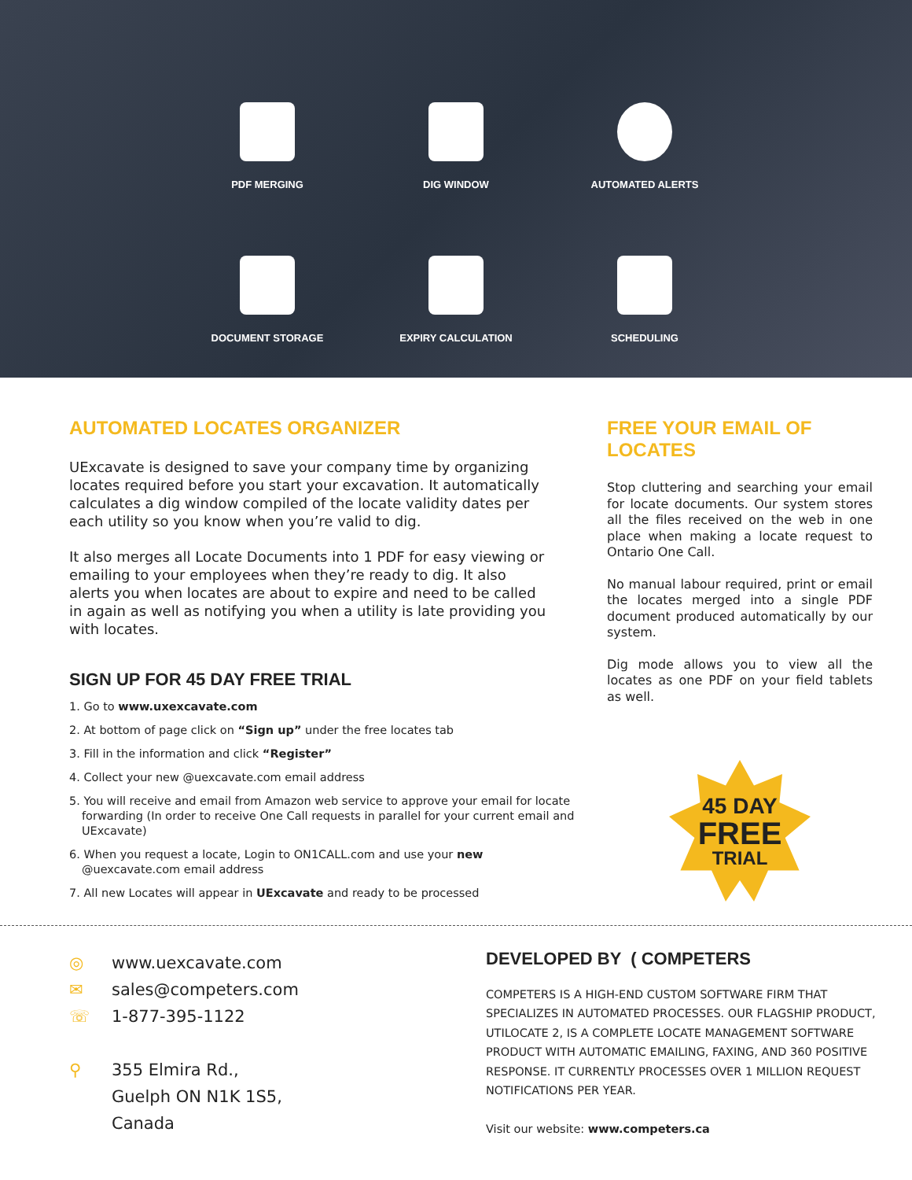PDF MERGING
DIG WINDOW
AUTOMATED ALERTS
DOCUMENT STORAGE
EXPIRY CALCULATION
SCHEDULING
AUTOMATED LOCATES ORGANIZER
UExcavate is designed to save your company time by organizing locates required before you start your excavation. It automatically calculates a dig window compiled of the locate validity dates per each utility so you know when you’re valid to dig.
It also merges all Locate Documents into 1 PDF for easy viewing or emailing to your employees when they’re ready to dig. It also alerts you when locates are about to expire and need to be called in again as well as notifying you when a utility is late providing you with locates.
SIGN UP FOR 45 DAY FREE TRIAL
1. Go to www.uxexcavate.com
2. At bottom of page click on “Sign up” under the free locates tab
3. Fill in the information and click “Register”
4. Collect your new @uexcavate.com email address
5. You will receive and email from Amazon web service to approve your email for locate forwarding (In order to receive One Call requests in parallel for your current email and UExcavate)
6. When you request a locate, Login to ON1CALL.com and use your new @uexcavate.com email address
7. All new Locates will appear in UExcavate and ready to be processed
FREE YOUR EMAIL OF LOCATES
Stop cluttering and searching your email for locate documents. Our system stores all the files received on the web in one place when making a locate request to Ontario One Call.
No manual labour required, print or email the locates merged into a single PDF document produced automatically by our system.
Dig mode allows you to view all the locates as one PDF on your field tablets as well.
45 DAY
FREE
TRIAL
◎ www.uexcavate.com
✉ sales@competers.com
☏ 1-877-395-1122
⚲ 355 Elmira Rd.,
Guelph ON N1K 1S5,
Canada
DEVELOPED BY ( COMPETERS
COMPETERS IS A HIGH-END CUSTOM SOFTWARE FIRM THAT SPECIALIZES IN AUTOMATED PROCESSES. OUR FLAGSHIP PRODUCT, UTILOCATE 2, IS A COMPLETE LOCATE MANAGEMENT SOFTWARE PRODUCT WITH AUTOMATIC EMAILING, FAXING, AND 360 POSITIVE RESPONSE. IT CURRENTLY PROCESSES OVER 1 MILLION REQUEST NOTIFICATIONS PER YEAR.
Visit our website: www.competers.ca